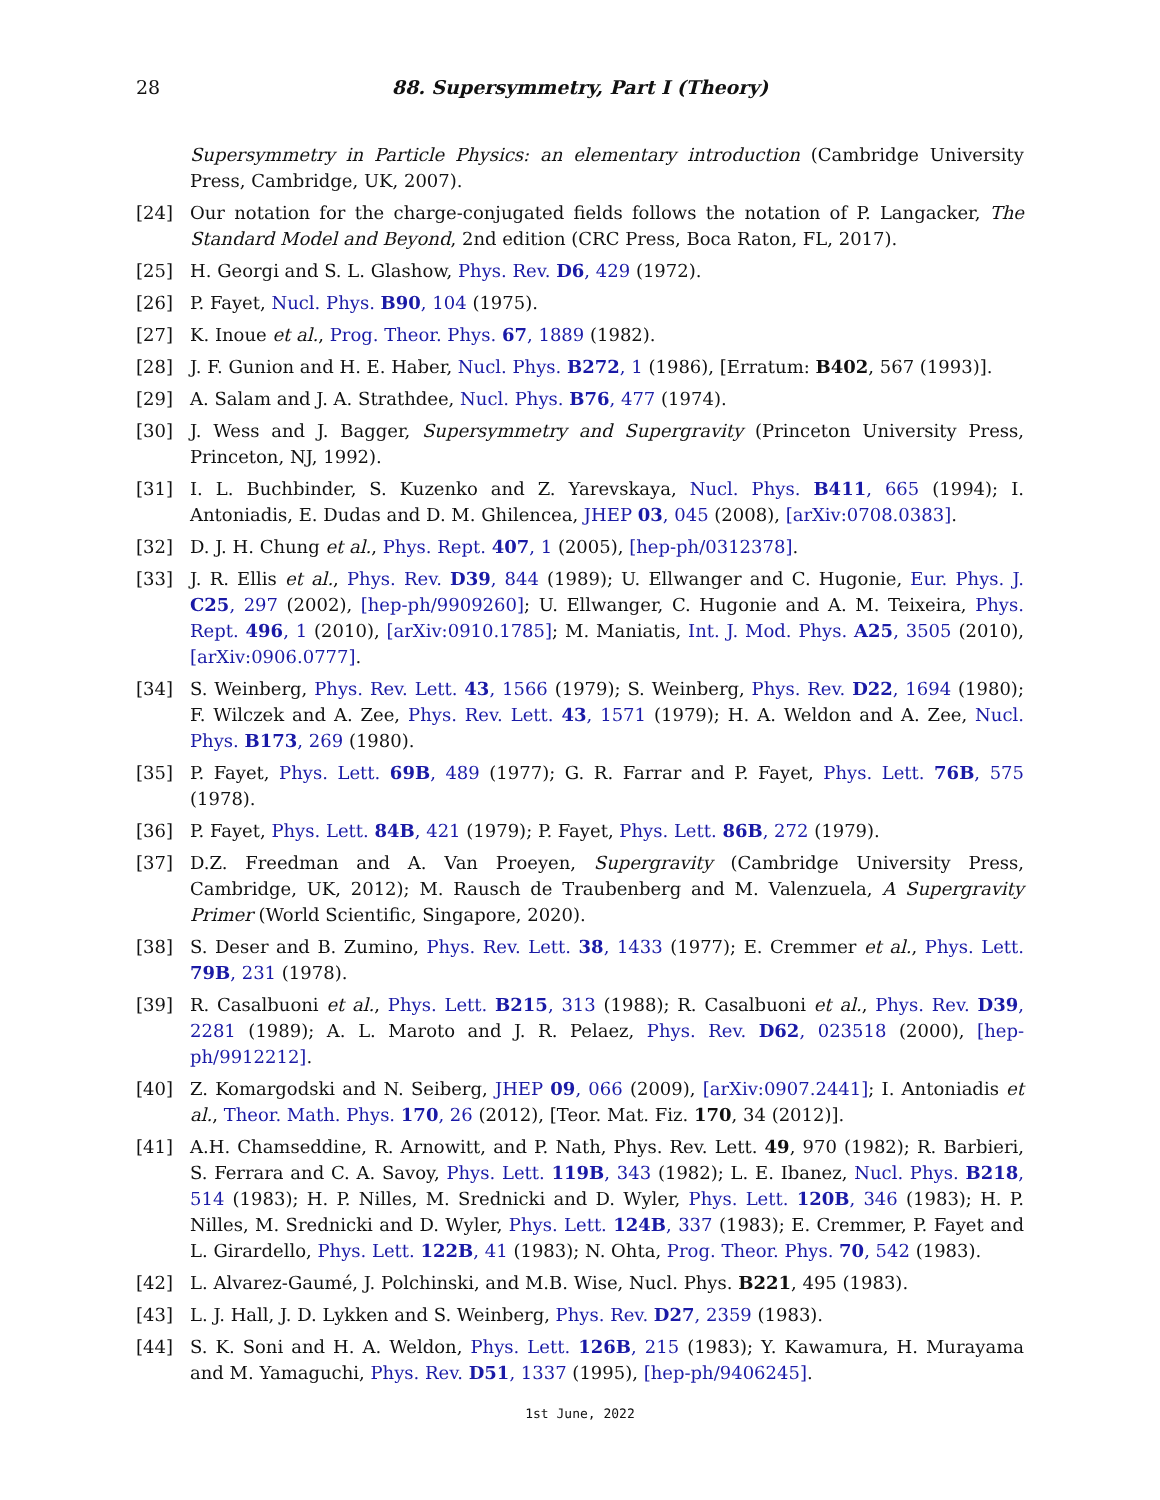28
88. Supersymmetry, Part I (Theory)
Supersymmetry in Particle Physics: an elementary introduction (Cambridge University Press, Cambridge, UK, 2007).
[24] Our notation for the charge-conjugated fields follows the notation of P. Langacker, The Standard Model and Beyond, 2nd edition (CRC Press, Boca Raton, FL, 2017).
[25] H. Georgi and S. L. Glashow, Phys. Rev. D6, 429 (1972).
[26] P. Fayet, Nucl. Phys. B90, 104 (1975).
[27] K. Inoue et al., Prog. Theor. Phys. 67, 1889 (1982).
[28] J. F. Gunion and H. E. Haber, Nucl. Phys. B272, 1 (1986), [Erratum: B402, 567 (1993)].
[29] A. Salam and J. A. Strathdee, Nucl. Phys. B76, 477 (1974).
[30] J. Wess and J. Bagger, Supersymmetry and Supergravity (Princeton University Press, Princeton, NJ, 1992).
[31] I. L. Buchbinder, S. Kuzenko and Z. Yarevskaya, Nucl. Phys. B411, 665 (1994); I. Antoniadis, E. Dudas and D. M. Ghilencea, JHEP 03, 045 (2008), [arXiv:0708.0383].
[32] D. J. H. Chung et al., Phys. Rept. 407, 1 (2005), [hep-ph/0312378].
[33] J. R. Ellis et al., Phys. Rev. D39, 844 (1989); U. Ellwanger and C. Hugonie, Eur. Phys. J. C25, 297 (2002), [hep-ph/9909260]; U. Ellwanger, C. Hugonie and A. M. Teixeira, Phys. Rept. 496, 1 (2010), [arXiv:0910.1785]; M. Maniatis, Int. J. Mod. Phys. A25, 3505 (2010), [arXiv:0906.0777].
[34] S. Weinberg, Phys. Rev. Lett. 43, 1566 (1979); S. Weinberg, Phys. Rev. D22, 1694 (1980); F. Wilczek and A. Zee, Phys. Rev. Lett. 43, 1571 (1979); H. A. Weldon and A. Zee, Nucl. Phys. B173, 269 (1980).
[35] P. Fayet, Phys. Lett. 69B, 489 (1977); G. R. Farrar and P. Fayet, Phys. Lett. 76B, 575 (1978).
[36] P. Fayet, Phys. Lett. 84B, 421 (1979); P. Fayet, Phys. Lett. 86B, 272 (1979).
[37] D.Z. Freedman and A. Van Proeyen, Supergravity (Cambridge University Press, Cambridge, UK, 2012); M. Rausch de Traubenberg and M. Valenzuela, A Supergravity Primer (World Scientific, Singapore, 2020).
[38] S. Deser and B. Zumino, Phys. Rev. Lett. 38, 1433 (1977); E. Cremmer et al., Phys. Lett. 79B, 231 (1978).
[39] R. Casalbuoni et al., Phys. Lett. B215, 313 (1988); R. Casalbuoni et al., Phys. Rev. D39, 2281 (1989); A. L. Maroto and J. R. Pelaez, Phys. Rev. D62, 023518 (2000), [hep-ph/9912212].
[40] Z. Komargodski and N. Seiberg, JHEP 09, 066 (2009), [arXiv:0907.2441]; I. Antoniadis et al., Theor. Math. Phys. 170, 26 (2012), [Teor. Mat. Fiz. 170, 34 (2012)].
[41] A.H. Chamseddine, R. Arnowitt, and P. Nath, Phys. Rev. Lett. 49, 970 (1982); R. Barbieri, S. Ferrara and C. A. Savoy, Phys. Lett. 119B, 343 (1982); L. E. Ibanez, Nucl. Phys. B218, 514 (1983); H. P. Nilles, M. Srednicki and D. Wyler, Phys. Lett. 120B, 346 (1983); H. P. Nilles, M. Srednicki and D. Wyler, Phys. Lett. 124B, 337 (1983); E. Cremmer, P. Fayet and L. Girardello, Phys. Lett. 122B, 41 (1983); N. Ohta, Prog. Theor. Phys. 70, 542 (1983).
[42] L. Alvarez-Gaumé, J. Polchinski, and M.B. Wise, Nucl. Phys. B221, 495 (1983).
[43] L. J. Hall, J. D. Lykken and S. Weinberg, Phys. Rev. D27, 2359 (1983).
[44] S. K. Soni and H. A. Weldon, Phys. Lett. 126B, 215 (1983); Y. Kawamura, H. Murayama and M. Yamaguchi, Phys. Rev. D51, 1337 (1995), [hep-ph/9406245].
1st June, 2022